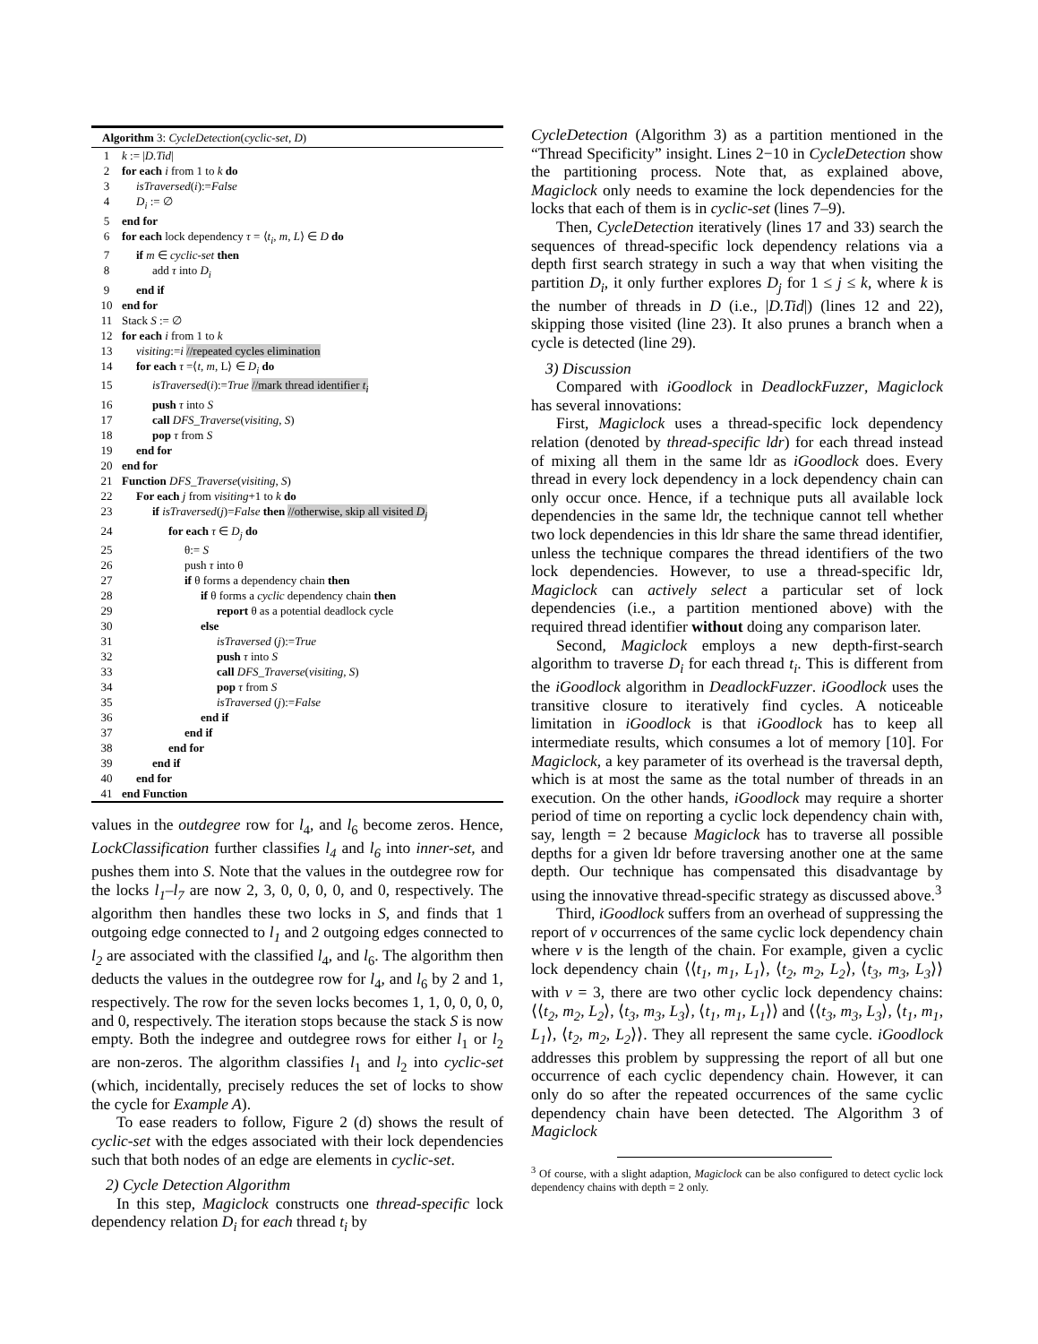Algorithm 3: CycleDetection(cyclic-set, D)
| 1 | k := / D.Tid / |
| 2 | for each i from 1 to k do |
| 3 | isTraversed ( i ):= False |
| 4 | D<sub>i</sub> := ∅ |
| 5 | end for |
| 6 | for each lock dependency τ = ⟨ t<sub>i</sub> , m , L ⟩ ∈ D do |
| 7 | if m ∈ cyclic-set then |
| 8 | add τ into D<sub>i</sub> |
| 9 | end if |
| 10 | end for |
| 11 | Stack S := ∅ |
| 12 | for each i from 1 to k |
| 13 | visiting := i //repeated cycles elimination |
| 14 | for each τ =⟨ t , m , L⟩ ∈ D<sub>i</sub> do |
| 15 | isTraversed ( i ):= True //mark thread identifier t<sub>i</sub> |
| 16 | push τ into S |
| 17 | call DFS_Traverse ( visiting , S ) |
| 18 | pop τ from S |
| 19 | end for |
| 20 | end for |
| 21 | Function DFS_Traverse ( visiting , S ) |
| 22 | For each j from visiting +1 to k do |
| 23 | if isTraversed ( j )= False then //otherwise, skip all visited D<sub>j</sub> |
| 24 | for each τ ∈ D<sub>j</sub> do |
| 25 | θ:= S |
| 26 | push τ into θ |
| 27 | if θ forms a dependency chain then |
| 28 | if θ forms a cyclic dependency chain then |
| 29 | report θ as a potential deadlock cycle |
| 30 | else |
| 31 | isTraversed ( j ):= True |
| 32 | push τ into S |
| 33 | call DFS_Traverse ( visiting , S ) |
| 34 | pop τ from S |
| 35 | isTraversed ( j ):= False |
| 36 | end if |
| 37 | end if |
| 38 | end for |
| 39 | end if |
| 40 | end for |
| 41 | end Function |
values in the outdegree row for l<sub>4</sub>, and l<sub>6</sub> become zeros. Hence, LockClassification further classifies l<sub>4</sub> and l<sub>6</sub> into inner-set, and pushes them into S. Note that the values in the outdegree row for the locks l<sub>1</sub>–l<sub>7</sub> are now 2, 3, 0, 0, 0, 0, and 0, respectively. The algorithm then handles these two locks in S, and finds that 1 outgoing edge connected to l<sub>1</sub> and 2 outgoing edges connected to l<sub>2</sub> are associated with the classified l<sub>4</sub>, and l<sub>6</sub>. The algorithm then deducts the values in the outdegree row for l<sub>4</sub>, and l<sub>6</sub> by 2 and 1, respectively. The row for the seven locks becomes 1, 1, 0, 0, 0, 0, and 0, respectively. The iteration stops because the stack S is now empty. Both the indegree and outdegree rows for either l<sub>1</sub> or l<sub>2</sub> are non-zeros. The algorithm classifies l<sub>1</sub> and l<sub>2</sub> into cyclic-set (which, incidentally, precisely reduces the set of locks to show the cycle for Example A).
To ease readers to follow, Figure 2 (d) shows the result of cyclic-set with the edges associated with their lock dependencies such that both nodes of an edge are elements in cyclic-set.
2) Cycle Detection Algorithm
In this step, Magiclock constructs one thread-specific lock dependency relation D<sub>i</sub> for each thread t<sub>i</sub> by
CycleDetection (Algorithm 3) as a partition mentioned in the “Thread Specificity” insight. Lines 2−10 in CycleDetection show the partitioning process. Note that, as explained above, Magiclock only needs to examine the lock dependencies for the locks that each of them is in cyclic-set (lines 7–9).
Then, CycleDetection iteratively (lines 17 and 33) search the sequences of thread-specific lock dependency relations via a depth first search strategy in such a way that when visiting the partition D<sub>i</sub>, it only further explores D<sub>j</sub> for 1 ≤ j ≤ k, where k is the number of threads in D (i.e., |D.Tid|) (lines 12 and 22), skipping those visited (line 23). It also prunes a branch when a cycle is detected (line 29).
3) Discussion
Compared with iGoodlock in DeadlockFuzzer, Magiclock has several innovations:
First, Magiclock uses a thread-specific lock dependency relation (denoted by thread-specific ldr) for each thread instead of mixing all them in the same ldr as iGoodlock does. Every thread in every lock dependency in a lock dependency chain can only occur once. Hence, if a technique puts all available lock dependencies in the same ldr, the technique cannot tell whether two lock dependencies in this ldr share the same thread identifier, unless the technique compares the thread identifiers of the two lock dependencies. However, to use a thread-specific ldr, Magiclock can actively select a particular set of lock dependencies (i.e., a partition mentioned above) with the required thread identifier without doing any comparison later.
Second, Magiclock employs a new depth-first-search algorithm to traverse D<sub>i</sub> for each thread t<sub>i</sub>. This is different from the iGoodlock algorithm in DeadlockFuzzer. iGoodlock uses the transitive closure to iteratively find cycles. A noticeable limitation in iGoodlock is that iGoodlock has to keep all intermediate results, which consumes a lot of memory [10]. For Magiclock, a key parameter of its overhead is the traversal depth, which is at most the same as the total number of threads in an execution. On the other hands, iGoodlock may require a shorter period of time on reporting a cyclic lock dependency chain with, say, length = 2 because Magiclock has to traverse all possible depths for a given ldr before traversing another one at the same depth. Our technique has compensated this disadvantage by using the innovative thread-specific strategy as discussed above.<sup>3</sup>
Third, iGoodlock suffers from an overhead of suppressing the report of v occurrences of the same cyclic lock dependency chain where v is the length of the chain. For example, given a cyclic lock dependency chain ⟨⟨t<sub>1</sub>, m<sub>1</sub>, L<sub>1</sub>⟩, ⟨t<sub>2</sub>, m<sub>2</sub>, L<sub>2</sub>⟩, ⟨t<sub>3</sub>, m<sub>3</sub>, L<sub>3</sub>⟩⟩ with v = 3, there are two other cyclic lock dependency chains: ⟨⟨t<sub>2</sub>, m<sub>2</sub>, L<sub>2</sub>⟩, ⟨t<sub>3</sub>, m<sub>3</sub>, L<sub>3</sub>⟩, ⟨t<sub>1</sub>, m<sub>1</sub>, L<sub>1</sub>⟩⟩ and ⟨⟨t<sub>3</sub>, m<sub>3</sub>, L<sub>3</sub>⟩, ⟨t<sub>1</sub>, m<sub>1</sub>, L<sub>1</sub>⟩, ⟨t<sub>2</sub>, m<sub>2</sub>, L<sub>2</sub>⟩⟩. They all represent the same cycle. iGoodlock addresses this problem by suppressing the report of all but one occurrence of each cyclic dependency chain. However, it can only do so after the repeated occurrences of the same cyclic dependency chain have been detected. The Algorithm 3 of Magiclock
<sup>3</sup> Of course, with a slight adaption, Magiclock can be also configured to detect cyclic lock dependency chains with depth = 2 only.